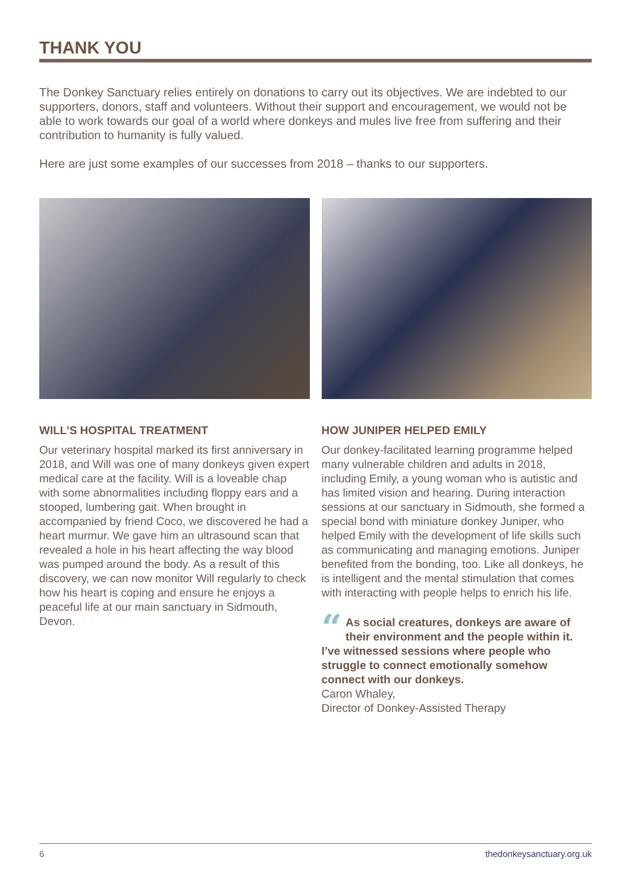THANK YOU
The Donkey Sanctuary relies entirely on donations to carry out its objectives. We are indebted to our supporters, donors, staff and volunteers. Without their support and encouragement, we would not be able to work towards our goal of a world where donkeys and mules live free from suffering and their contribution to humanity is fully valued.
Here are just some examples of our successes from 2018 – thanks to our supporters.
WILL’S HOSPITAL TREATMENT
Our veterinary hospital marked its first anniversary in 2018, and Will was one of many donkeys given expert medical care at the facility. Will is a loveable chap with some abnormalities including floppy ears and a stooped, lumbering gait. When brought in accompanied by friend Coco, we discovered he had a heart murmur. We gave him an ultrasound scan that revealed a hole in his heart affecting the way blood was pumped around the body. As a result of this discovery, we can now monitor Will regularly to check how his heart is coping and ensure he enjoys a peaceful life at our main sanctuary in Sidmouth, Devon.
HOW JUNIPER HELPED EMILY
Our donkey-facilitated learning programme helped many vulnerable children and adults in 2018, including Emily, a young woman who is autistic and has limited vision and hearing. During interaction sessions at our sanctuary in Sidmouth, she formed a special bond with miniature donkey Juniper, who helped Emily with the development of life skills such as communicating and managing emotions. Juniper benefited from the bonding, too. Like all donkeys, he is intelligent and the mental stimulation that comes with interacting with people helps to enrich his life.
“As social creatures, donkeys are aware of their environment and the people within it. I’ve witnessed sessions where people who struggle to connect emotionally somehow connect with our donkeys.
Caron Whaley,
Director of Donkey-Assisted Therapy
6 thedonkeysanctuary.org.uk